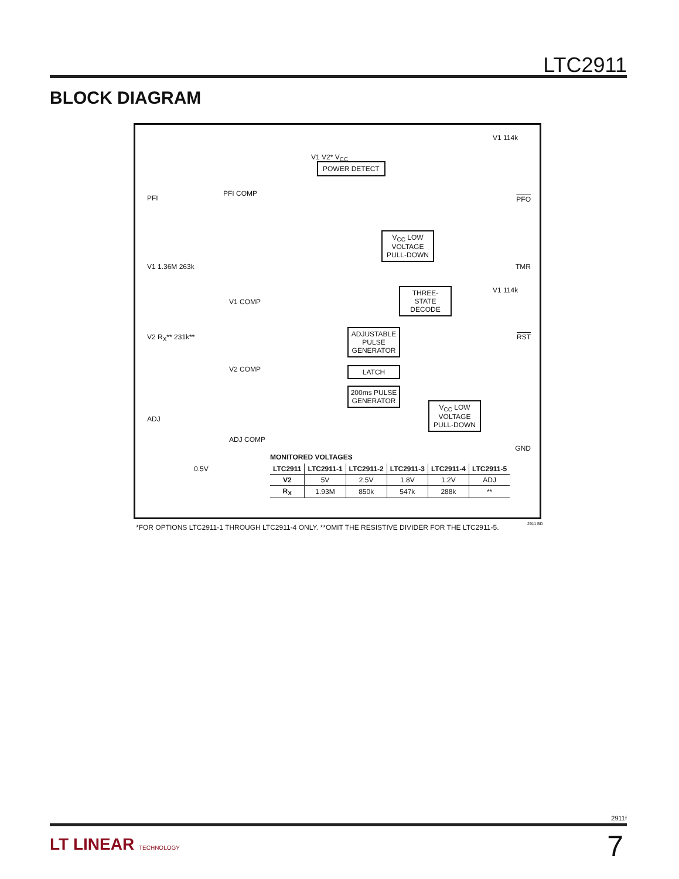LTC2911
BLOCK DIAGRAM
PFI
V1 1.36M 263k
V2 R<sub>X</sub>** 231k**
ADJ
PFI COMP
V1 COMP
V2 COMP
ADJ COMP
0.5V
POWER DETECT
V1 V2* V<sub>CC</sub>
V<sub>CC</sub> LOW VOLTAGE PULL-DOWN
THREE-STATE DECODE
ADJUSTABLE PULSE GENERATOR
LATCH
200ms PULSE GENERATOR
V<sub>CC</sub> LOW VOLTAGE PULL-DOWN
V1 114k
V1 114k
PFO
TMR
RST
GND
MONITORED VOLTAGES
| LTC2911 | LTC2911-1 | LTC2911-2 | LTC2911-3 | LTC2911-4 | LTC2911-5 |
| --- | --- | --- | --- | --- | --- |
| V2 | 5V | 2.5V | 1.8V | 1.2V | ADJ |
| R<sub>X</sub> | 1.93M | 850k | 547k | 288k | ** |
*FOR OPTIONS LTC2911-1 THROUGH LTC2911-4 ONLY. **OMIT THE RESISTIVE DIVIDER FOR THE LTC2911-5.
2911 BD
2911f
LT LINEAR TECHNOLOGY 7